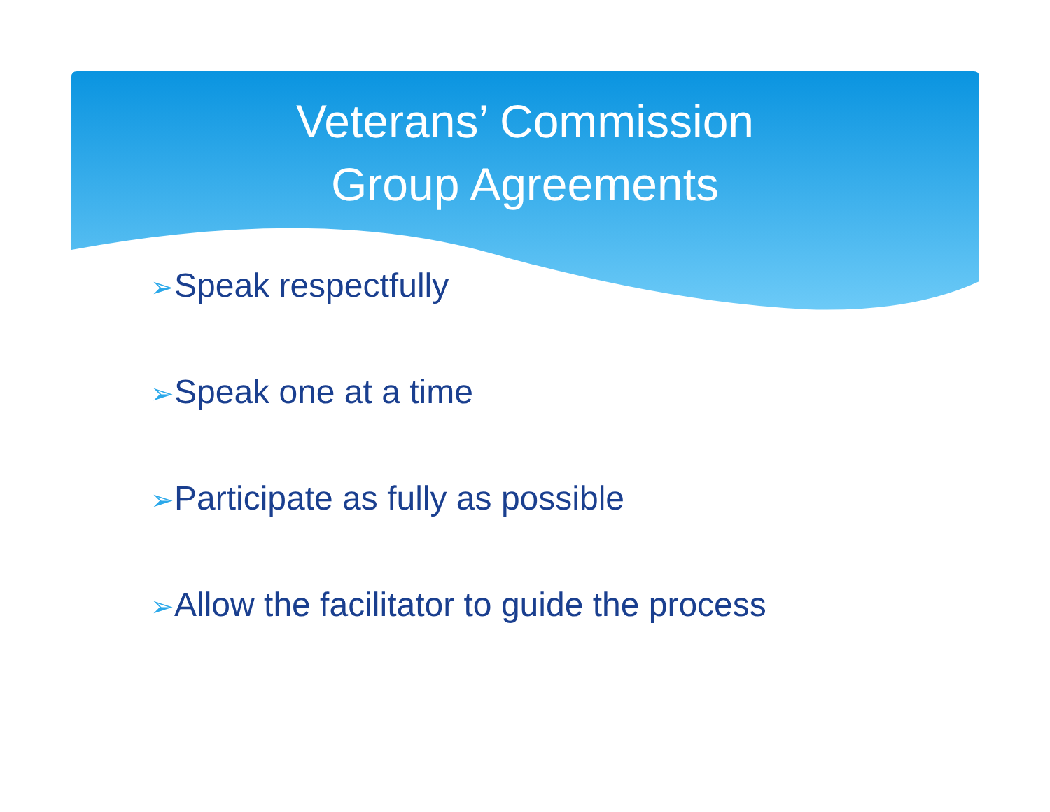Veterans’ Commission
Group Agreements
➢Speak respectfully
➢Speak one at a time
➢Participate as fully as possible
➢Allow the facilitator to guide the process